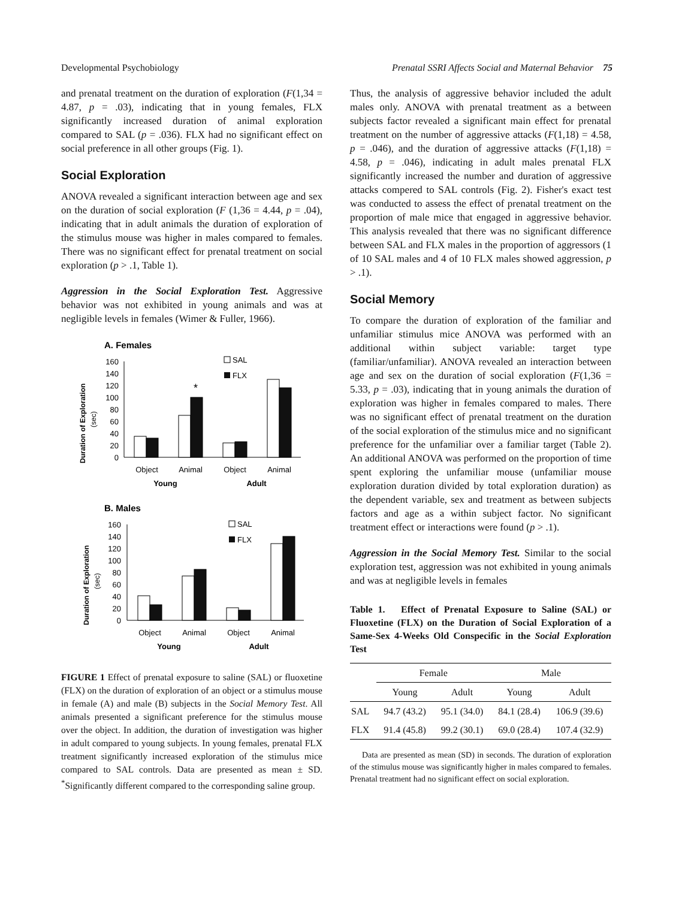Developmental Psychobiology Prenatal SSRI Affects Social and Maternal Behavior 75
and prenatal treatment on the duration of exploration (F(1,34 = 4.87, p = .03), indicating that in young females, FLX significantly increased duration of animal exploration compared to SAL (p = .036). FLX had no significant effect on social preference in all other groups (Fig. 1).
Social Exploration
ANOVA revealed a significant interaction between age and sex on the duration of social exploration (F (1,36 = 4.44, p = .04), indicating that in adult animals the duration of exploration of the stimulus mouse was higher in males compared to females. There was no significant effect for prenatal treatment on social exploration (p > .1, Table 1).
Aggression in the Social Exploration Test. Aggressive behavior was not exhibited in young animals and was at negligible levels in females (Wimer & Fuller, 1966).
A. Females
Duration of Exploration
(sec)
160
140
120
100
80
60
40
20
0
*
SAL
FLX
Object
Animal
Object
Animal
Young
Adult
B. Males
Duration of Exploration
(sec)
160
140
120
100
80
60
40
20
0
SAL
FLX
Object
Animal
Object
Animal
Young
Adult
FIGURE 1 Effect of prenatal exposure to saline (SAL) or fluoxetine (FLX) on the duration of exploration of an object or a stimulus mouse in female (A) and male (B) subjects in the Social Memory Test. All animals presented a significant preference for the stimulus mouse over the object. In addition, the duration of investigation was higher in adult compared to young subjects. In young females, prenatal FLX treatment significantly increased exploration of the stimulus mice compared to SAL controls. Data are presented as mean ± SD. <sup>*</sup>Significantly different compared to the corresponding saline group.
Thus, the analysis of aggressive behavior included the adult males only. ANOVA with prenatal treatment as a between subjects factor revealed a significant main effect for prenatal treatment on the number of aggressive attacks (F(1,18) = 4.58, p = .046), and the duration of aggressive attacks (F(1,18) = 4.58, p = .046), indicating in adult males prenatal FLX significantly increased the number and duration of aggressive attacks compered to SAL controls (Fig. 2). Fisher's exact test was conducted to assess the effect of prenatal treatment on the proportion of male mice that engaged in aggressive behavior. This analysis revealed that there was no significant difference between SAL and FLX males in the proportion of aggressors (1 of 10 SAL males and 4 of 10 FLX males showed aggression, p > .1).
Social Memory
To compare the duration of exploration of the familiar and unfamiliar stimulus mice ANOVA was performed with an additional within subject variable: target type (familiar/unfamiliar). ANOVA revealed an interaction between age and sex on the duration of social exploration (F(1,36 = 5.33, p = .03), indicating that in young animals the duration of exploration was higher in females compared to males. There was no significant effect of prenatal treatment on the duration of the social exploration of the stimulus mice and no significant preference for the unfamiliar over a familiar target (Table 2). An additional ANOVA was performed on the proportion of time spent exploring the unfamiliar mouse (unfamiliar mouse exploration duration divided by total exploration duration) as the dependent variable, sex and treatment as between subjects factors and age as a within subject factor. No significant treatment effect or interactions were found (p > .1).
Aggression in the Social Memory Test. Similar to the social exploration test, aggression was not exhibited in young animals and was at negligible levels in females
Table 1. Effect of Prenatal Exposure to Saline (SAL) or Fluoxetine (FLX) on the Duration of Social Exploration of a Same-Sex 4-Weeks Old Conspecific in the Social Exploration Test
| | Female | | Male | |
| --- | --- | --- | --- | --- |
| | Young | Adult | Young | Adult |
| SAL | 94.7 (43.2) | 95.1 (34.0) | 84.1 (28.4) | 106.9 (39.6) |
| FLX | 91.4 (45.8) | 99.2 (30.1) | 69.0 (28.4) | 107.4 (32.9) |
Data are presented as mean (SD) in seconds. The duration of exploration of the stimulus mouse was significantly higher in males compared to females. Prenatal treatment had no significant effect on social exploration.